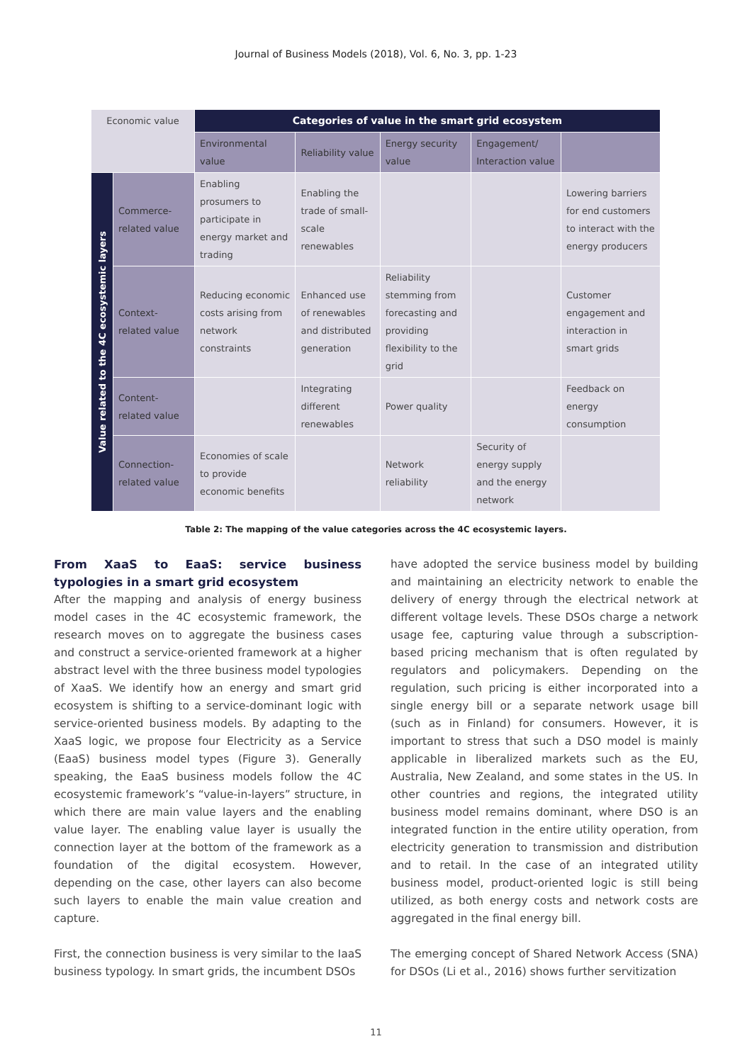Journal of Business Models (2018), Vol. 6, No. 3, pp. 1-23
| Economic value | | Categories of value in the smart grid ecosystem | | | | |
| | | Environmental value | Reliability value | Energy security value | Engagement/ Interaction value | |
| Value related to the 4C ecosystemic layers | Commerce-related value | Enabling prosumers to participate in energy market and trading | Enabling the trade of small-scale renewables | | | Lowering barriers for end customers to interact with the energy producers |
| | Context-related value | Reducing economic costs arising from network constraints | Enhanced use of renewables and distributed generation | Reliability stemming from forecasting and providing flexibility to the grid | | Customer engagement and interaction in smart grids |
| | Content-related value | | Integrating different renewables | Power quality | | Feedback on energy consumption |
| | Connection-related value | Economies of scale to provide economic benefits | | Network reliability | Security of energy supply and the energy network | |
Table 2: The mapping of the value categories across the 4C ecosystemic layers.
From XaaS to EaaS: service business typologies in a smart grid ecosystem
After the mapping and analysis of energy business model cases in the 4C ecosystemic framework, the research moves on to aggregate the business cases and construct a service-oriented framework at a higher abstract level with the three business model typologies of XaaS. We identify how an energy and smart grid ecosystem is shifting to a service-dominant logic with service-oriented business models. By adapting to the XaaS logic, we propose four Electricity as a Service (EaaS) business model types (Figure 3). Generally speaking, the EaaS business models follow the 4C ecosystemic framework’s “value-in-layers” structure, in which there are main value layers and the enabling value layer. The enabling value layer is usually the connection layer at the bottom of the framework as a foundation of the digital ecosystem. However, depending on the case, other layers can also become such layers to enable the main value creation and capture.
First, the connection business is very similar to the IaaS business typology. In smart grids, the incumbent DSOs
have adopted the service business model by building and maintaining an electricity network to enable the delivery of energy through the electrical network at different voltage levels. These DSOs charge a network usage fee, capturing value through a subscription-based pricing mechanism that is often regulated by regulators and policymakers. Depending on the regulation, such pricing is either incorporated into a single energy bill or a separate network usage bill (such as in Finland) for consumers. However, it is important to stress that such a DSO model is mainly applicable in liberalized markets such as the EU, Australia, New Zealand, and some states in the US. In other countries and regions, the integrated utility business model remains dominant, where DSO is an integrated function in the entire utility operation, from electricity generation to transmission and distribution and to retail. In the case of an integrated utility business model, product-oriented logic is still being utilized, as both energy costs and network costs are aggregated in the final energy bill.
The emerging concept of Shared Network Access (SNA) for DSOs (Li et al., 2016) shows further servitization
11